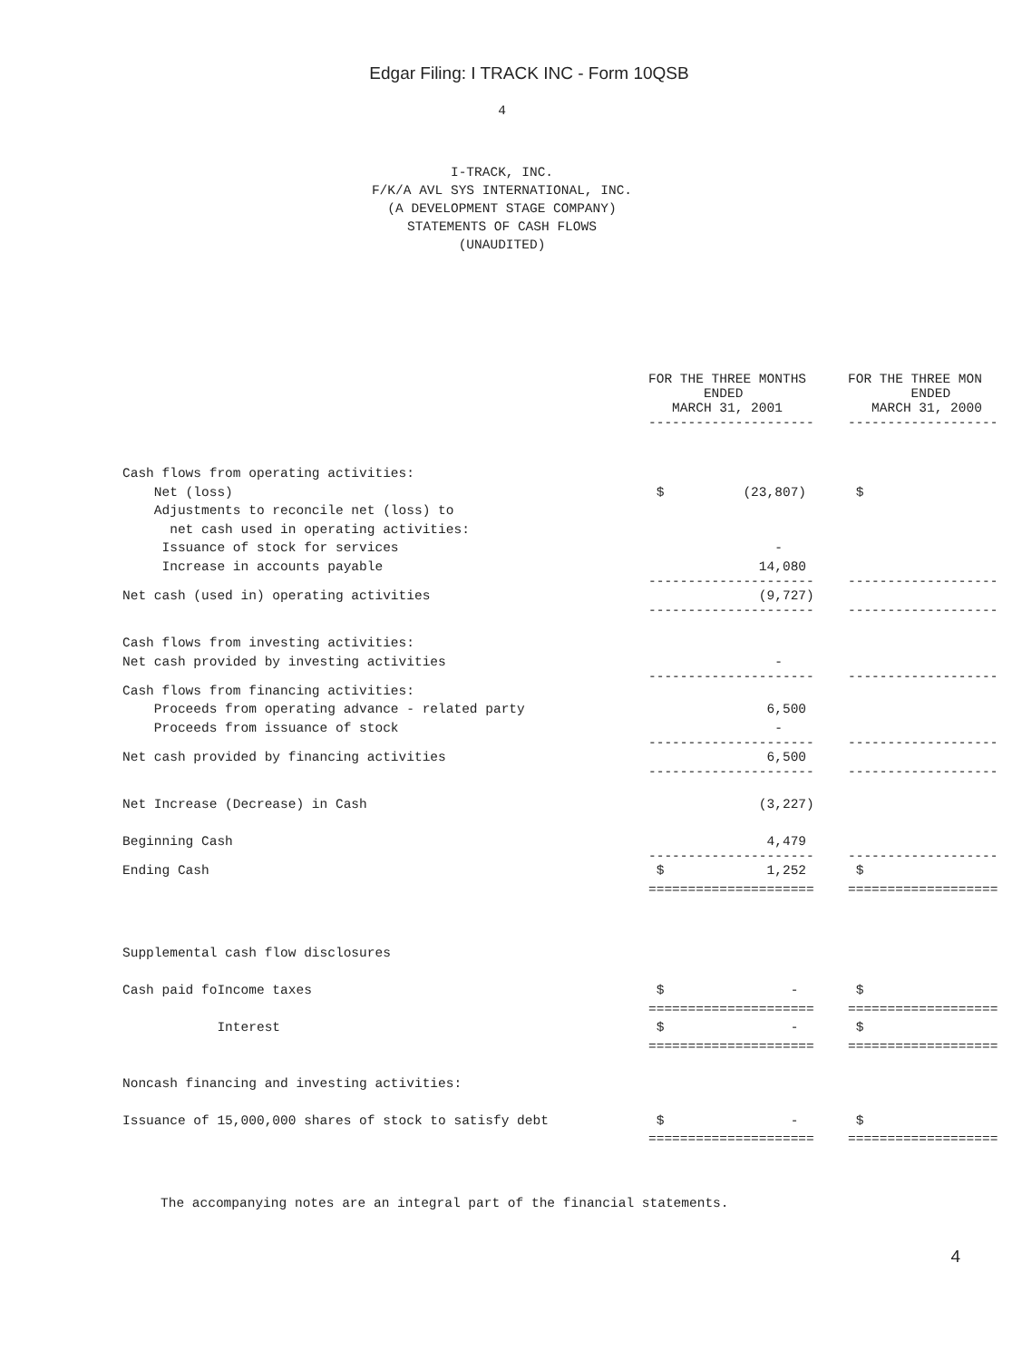Edgar Filing: I TRACK INC - Form 10QSB
4
I-TRACK, INC.
F/K/A AVL SYS INTERNATIONAL, INC.
(A DEVELOPMENT STAGE COMPANY)
STATEMENTS OF CASH FLOWS
(UNAUDITED)
| | FOR THE THREE MONTHS ENDED MARCH 31, 2001 --------------------- | FOR THE THREE MON ENDED MARCH 31, 2000 ------------------- |
| Cash flows from operating activities: | | |
| Net (loss) | $ (23,807) | $ |
| Adjustments to reconcile net (loss) to | | |
| net cash used in operating activities: | | |
| Issuance of stock for services | - | |
| Increase in accounts payable | 14,080 --------------------- | ------------------- |
| Net cash (used in) operating activities | (9,727) --------------------- | ------------------- |
| Cash flows from investing activities: | | |
| Net cash provided by investing activities | - --------------------- | ------------------- |
| Cash flows from financing activities: | | |
| Proceeds from operating advance - related party | 6,500 | |
| Proceeds from issuance of stock | - --------------------- | ------------------- |
| Net cash provided by financing activities | 6,500 --------------------- | ------------------- |
| Net Increase (Decrease) in Cash | (3,227) | |
| Beginning Cash | 4,479 --------------------- | ------------------- |
| Ending Cash | $ 1,252 | $ |
| | ===================== | =================== |
| Supplemental cash flow disclosures | | |
| Cash paid foIncome taxes | $ - | $ |
| | ===================== | =================== |
| Interest | $ - | $ |
| | ===================== | =================== |
| Noncash financing and investing activities: | | |
| Issuance of 15,000,000 shares of stock to satisfy debt | $ - | $ |
| | ===================== | =================== |
The accompanying notes are an integral part of the financial statements.
4